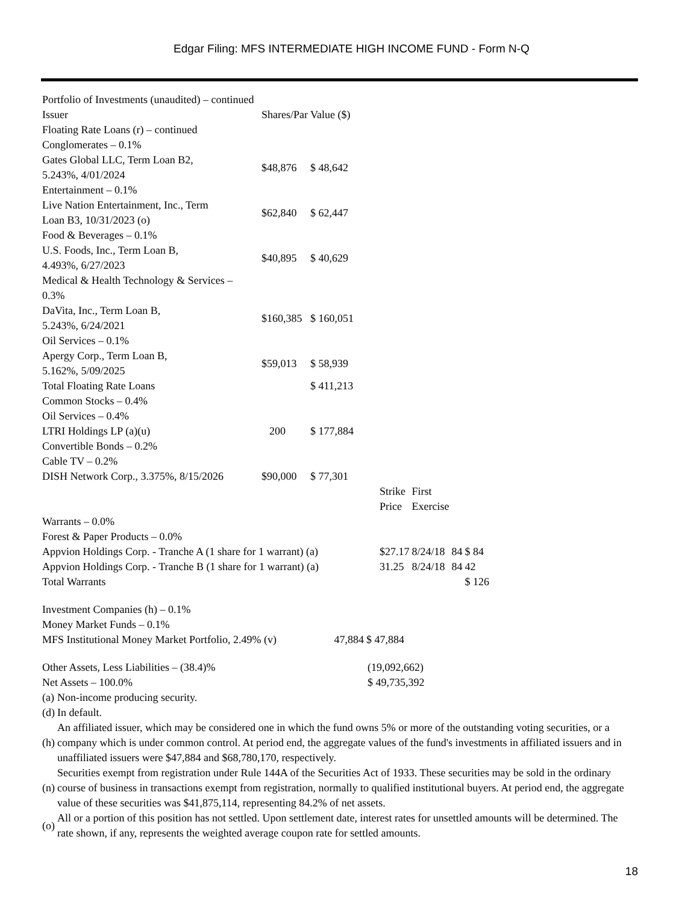Edgar Filing: MFS INTERMEDIATE HIGH INCOME FUND - Form N-Q
| Portfolio of Investments (unaudited) – continued | | |
| Issuer | Shares/Par | Value ($) |
| Floating Rate Loans (r) – continued | | |
| Conglomerates – 0.1% | | |
| Gates Global LLC, Term Loan B2, 5.243%, 4/01/2024 | $48,876 | $ 48,642 |
| Entertainment – 0.1% | | |
| Live Nation Entertainment, Inc., Term Loan B3, 10/31/2023 (o) | $62,840 | $ 62,447 |
| Food & Beverages – 0.1% | | |
| U.S. Foods, Inc., Term Loan B, 4.493%, 6/27/2023 | $40,895 | $ 40,629 |
| Medical & Health Technology & Services – 0.3% | | |
| DaVita, Inc., Term Loan B, 5.243%, 6/24/2021 | $160,385 | $ 160,051 |
| Oil Services – 0.1% | | |
| Apergy Corp., Term Loan B, 5.162%, 5/09/2025 | $59,013 | $ 58,939 |
| Total Floating Rate Loans | | $ 411,213 |
| Common Stocks – 0.4% | | |
| Oil Services – 0.4% | | |
| LTRI Holdings LP (a)(u) | 200 | $ 177,884 |
| Convertible Bonds – 0.2% | | |
| Cable TV – 0.2% | | |
| DISH Network Corp., 3.375%, 8/15/2026 | $90,000 | $ 77,301 |
| | Strike Price | First Exercise | | |
| --- | --- | --- | --- | --- |
| Warrants – 0.0% | | | | |
| Forest & Paper Products – 0.0% | | | | |
| Appvion Holdings Corp. - Tranche A (1 share for 1 warrant) (a) | $27.17 | 8/24/18 | 84 | $ 84 |
| Appvion Holdings Corp. - Tranche B (1 share for 1 warrant) (a) | 31.25 | 8/24/18 | 84 | 42 |
| Total Warrants | | | | $ 126 |
| Investment Companies (h) – 0.1% | | |
| Money Market Funds – 0.1% | | |
| MFS Institutional Money Market Portfolio, 2.49% (v) | 47,884 | $ 47,884 |
| Other Assets, Less Liabilities – (38.4)% | (19,092,662) |
| Net Assets – 100.0% | $ 49,735,392 |
| (a) | Non-income producing security. |
| (d) | In default. |
| (h) | An affiliated issuer, which may be considered one in which the fund owns 5% or more of the outstanding voting securities, or a company which is under common control. At period end, the aggregate values of the fund's investments in affiliated issuers and in unaffiliated issuers were $47,884 and $68,780,170, respectively. |
| (n) | Securities exempt from registration under Rule 144A of the Securities Act of 1933. These securities may be sold in the ordinary course of business in transactions exempt from registration, normally to qualified institutional buyers. At period end, the aggregate value of these securities was $41,875,114, representing 84.2% of net assets. |
| (o) | All or a portion of this position has not settled. Upon settlement date, interest rates for unsettled amounts will be determined. The rate shown, if any, represents the weighted average coupon rate for settled amounts. |
18